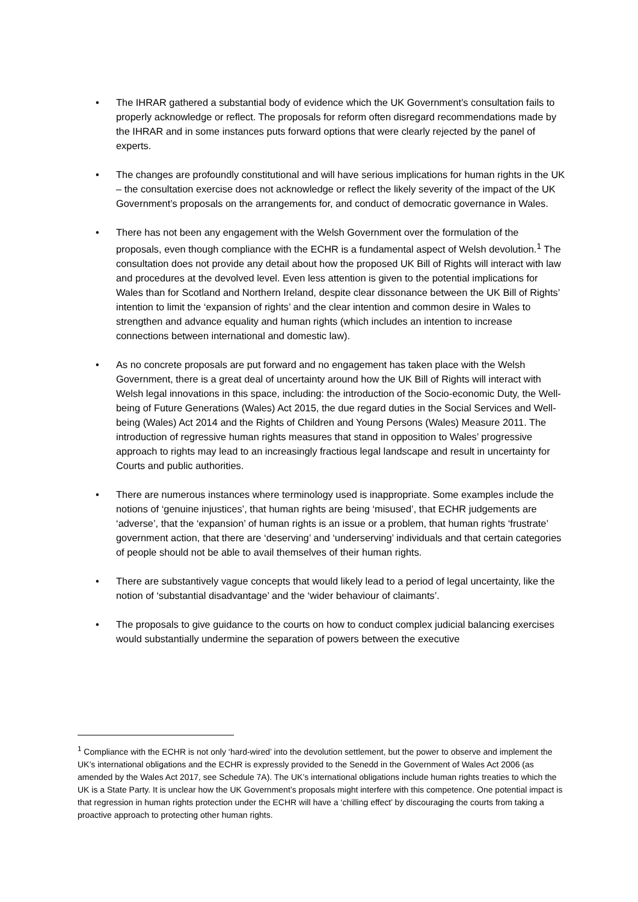• The IHRAR gathered a substantial body of evidence which the UK Government’s consultation fails to properly acknowledge or reflect. The proposals for reform often disregard recommendations made by the IHRAR and in some instances puts forward options that were clearly rejected by the panel of experts.
• The changes are profoundly constitutional and will have serious implications for human rights in the UK – the consultation exercise does not acknowledge or reflect the likely severity of the impact of the UK Government’s proposals on the arrangements for, and conduct of democratic governance in Wales.
• There has not been any engagement with the Welsh Government over the formulation of the proposals, even though compliance with the ECHR is a fundamental aspect of Welsh devolution.<sup>1</sup> The consultation does not provide any detail about how the proposed UK Bill of Rights will interact with law and procedures at the devolved level. Even less attention is given to the potential implications for Wales than for Scotland and Northern Ireland, despite clear dissonance between the UK Bill of Rights’ intention to limit the ‘expansion of rights’ and the clear intention and common desire in Wales to strengthen and advance equality and human rights (which includes an intention to increase connections between international and domestic law).
• As no concrete proposals are put forward and no engagement has taken place with the Welsh Government, there is a great deal of uncertainty around how the UK Bill of Rights will interact with Welsh legal innovations in this space, including: the introduction of the Socio-economic Duty, the Well-being of Future Generations (Wales) Act 2015, the due regard duties in the Social Services and Well-being (Wales) Act 2014 and the Rights of Children and Young Persons (Wales) Measure 2011. The introduction of regressive human rights measures that stand in opposition to Wales’ progressive approach to rights may lead to an increasingly fractious legal landscape and result in uncertainty for Courts and public authorities.
• There are numerous instances where terminology used is inappropriate. Some examples include the notions of ‘genuine injustices’, that human rights are being ‘misused’, that ECHR judgements are ‘adverse’, that the ‘expansion’ of human rights is an issue or a problem, that human rights ‘frustrate’ government action, that there are ‘deserving’ and ‘underserving’ individuals and that certain categories of people should not be able to avail themselves of their human rights.
• There are substantively vague concepts that would likely lead to a period of legal uncertainty, like the notion of ‘substantial disadvantage’ and the ‘wider behaviour of claimants’.
• The proposals to give guidance to the courts on how to conduct complex judicial balancing exercises would substantially undermine the separation of powers between the executive
<sup>1</sup> Compliance with the ECHR is not only ‘hard-wired’ into the devolution settlement, but the power to observe and implement the UK’s international obligations and the ECHR is expressly provided to the Senedd in the Government of Wales Act 2006 (as amended by the Wales Act 2017, see Schedule 7A). The UK’s international obligations include human rights treaties to which the UK is a State Party. It is unclear how the UK Government’s proposals might interfere with this competence. One potential impact is that regression in human rights protection under the ECHR will have a ‘chilling effect’ by discouraging the courts from taking a proactive approach to protecting other human rights.